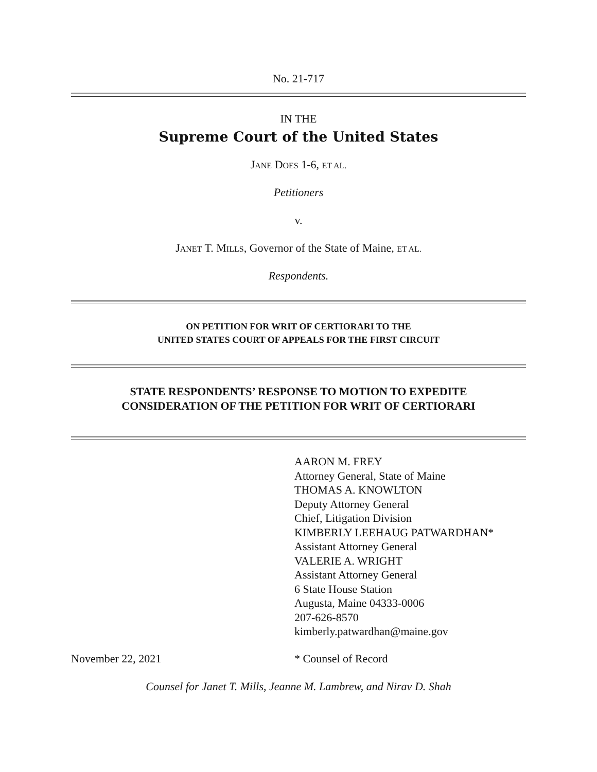No. 21-717
IN THE
Supreme Court of the United States
JANE DOES 1-6, ET AL.
Petitioners
v.
JANET T. MILLS, Governor of the State of Maine, ET AL.
Respondents.
ON PETITION FOR WRIT OF CERTIORARI TO THE
UNITED STATES COURT OF APPEALS FOR THE FIRST CIRCUIT
STATE RESPONDENTS’ RESPONSE TO MOTION TO EXPEDITE
CONSIDERATION OF THE PETITION FOR WRIT OF CERTIORARI
AARON M. FREY
Attorney General, State of Maine
THOMAS A. KNOWLTON
Deputy Attorney General
Chief, Litigation Division
KIMBERLY LEEHAUG PATWARDHAN*
Assistant Attorney General
VALERIE A. WRIGHT
Assistant Attorney General
6 State House Station
Augusta, Maine 04333-0006
207-626-8570
kimberly.patwardhan@maine.gov
November 22, 2021 * Counsel of Record
Counsel for Janet T. Mills, Jeanne M. Lambrew, and Nirav D. Shah